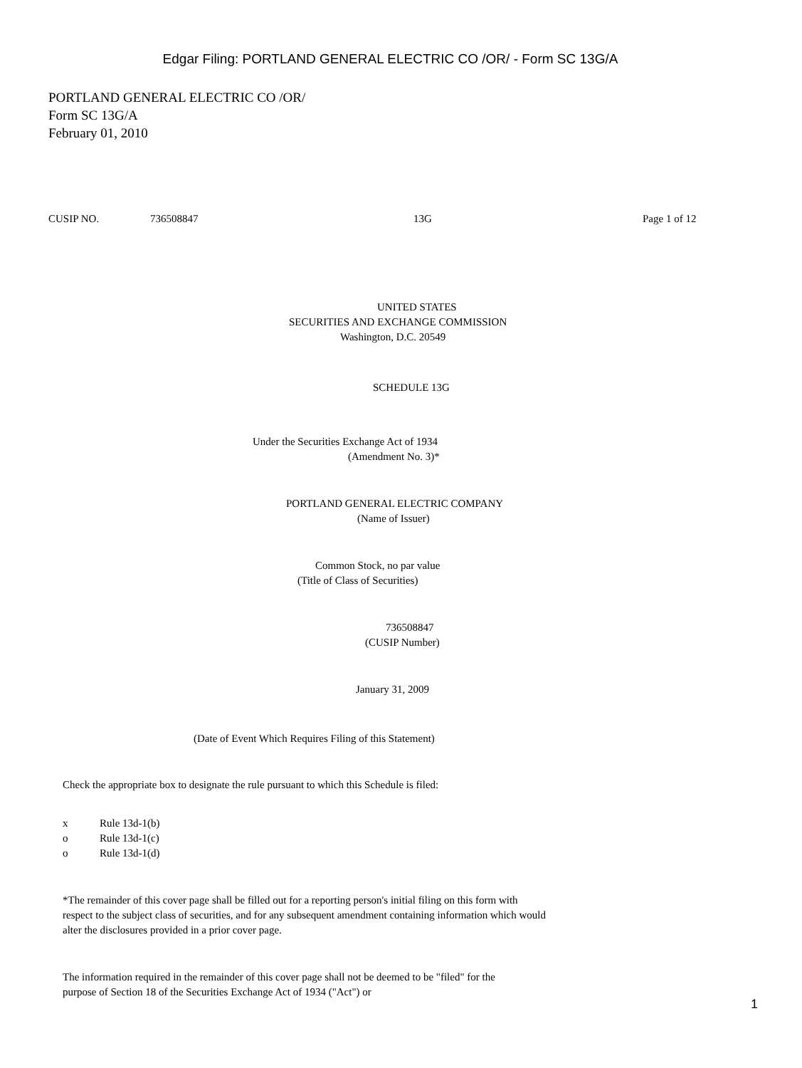Edgar Filing: PORTLAND GENERAL ELECTRIC CO /OR/ - Form SC 13G/A
PORTLAND GENERAL ELECTRIC CO /OR/
Form SC 13G/A
February 01, 2010
CUSIP NO. 736508847 13G Page 1 of 12
UNITED STATES
SECURITIES AND EXCHANGE COMMISSION
Washington, D.C. 20549
SCHEDULE 13G
Under the Securities Exchange Act of 1934
(Amendment No. 3)*
PORTLAND GENERAL ELECTRIC COMPANY
(Name of Issuer)
Common Stock, no par value
(Title of Class of Securities)
736508847
(CUSIP Number)
January 31, 2009
(Date of Event Which Requires Filing of this Statement)
Check the appropriate box to designate the rule pursuant to which this Schedule is filed:
x Rule 13d-1(b)
o Rule 13d-1(c)
o Rule 13d-1(d)
*The remainder of this cover page shall be filled out for a reporting person's initial filing on this form with respect to the subject class of securities, and for any subsequent amendment containing information which would alter the disclosures provided in a prior cover page.
The information required in the remainder of this cover page shall not be deemed to be "filed" for the purpose of Section 18 of the Securities Exchange Act of 1934 ("Act") or
1